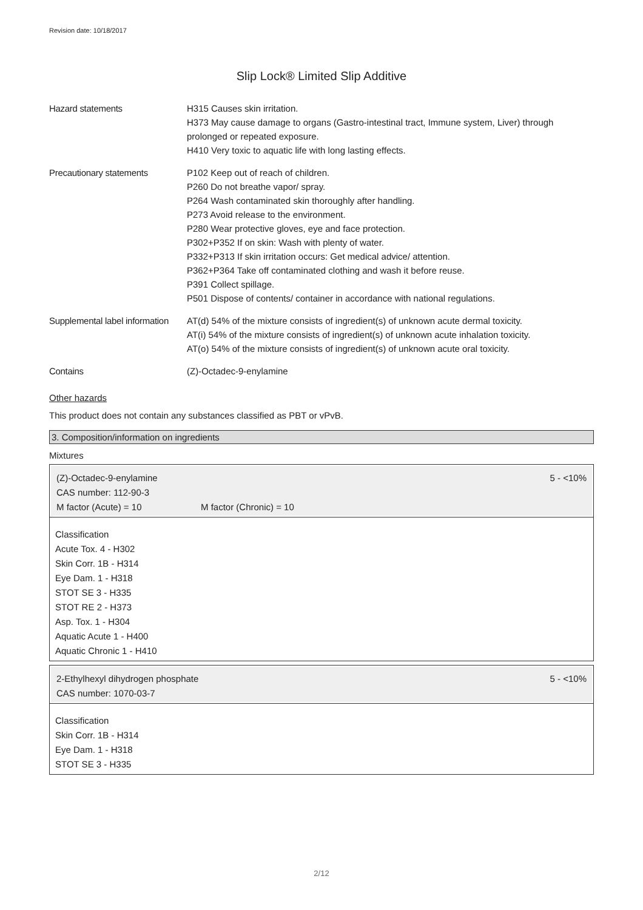Revision date: 10/18/2017
Slip Lock® Limited Slip Additive
| Hazard statements | H315 Causes skin irritation. H373 May cause damage to organs (Gastro-intestinal tract, Immune system, Liver) through prolonged or repeated exposure. H410 Very toxic to aquatic life with long lasting effects. |
| Precautionary statements | P102 Keep out of reach of children. P260 Do not breathe vapor/ spray. P264 Wash contaminated skin thoroughly after handling. P273 Avoid release to the environment. P280 Wear protective gloves, eye and face protection. P302+P352 If on skin: Wash with plenty of water. P332+P313 If skin irritation occurs: Get medical advice/ attention. P362+P364 Take off contaminated clothing and wash it before reuse. P391 Collect spillage. P501 Dispose of contents/ container in accordance with national regulations. |
| Supplemental label information | AT(d) 54% of the mixture consists of ingredient(s) of unknown acute dermal toxicity. AT(i) 54% of the mixture consists of ingredient(s) of unknown acute inhalation toxicity. AT(o) 54% of the mixture consists of ingredient(s) of unknown acute oral toxicity. |
| Contains | (Z)-Octadec-9-enylamine |
Other hazards
This product does not contain any substances classified as PBT or vPvB.
3. Composition/information on ingredients
Mixtures
(Z)-Octadec-9-enylamine 5 - <10%
CAS number: 112-90-3
M factor (Acute) = 10 M factor (Chronic) = 10
Classification
Acute Tox. 4 - H302
Skin Corr. 1B - H314
Eye Dam. 1 - H318
STOT SE 3 - H335
STOT RE 2 - H373
Asp. Tox. 1 - H304
Aquatic Acute 1 - H400
Aquatic Chronic 1 - H410
2-Ethylhexyl dihydrogen phosphate 5 - <10%
CAS number: 1070-03-7
Classification
Skin Corr. 1B - H314
Eye Dam. 1 - H318
STOT SE 3 - H335
2/12